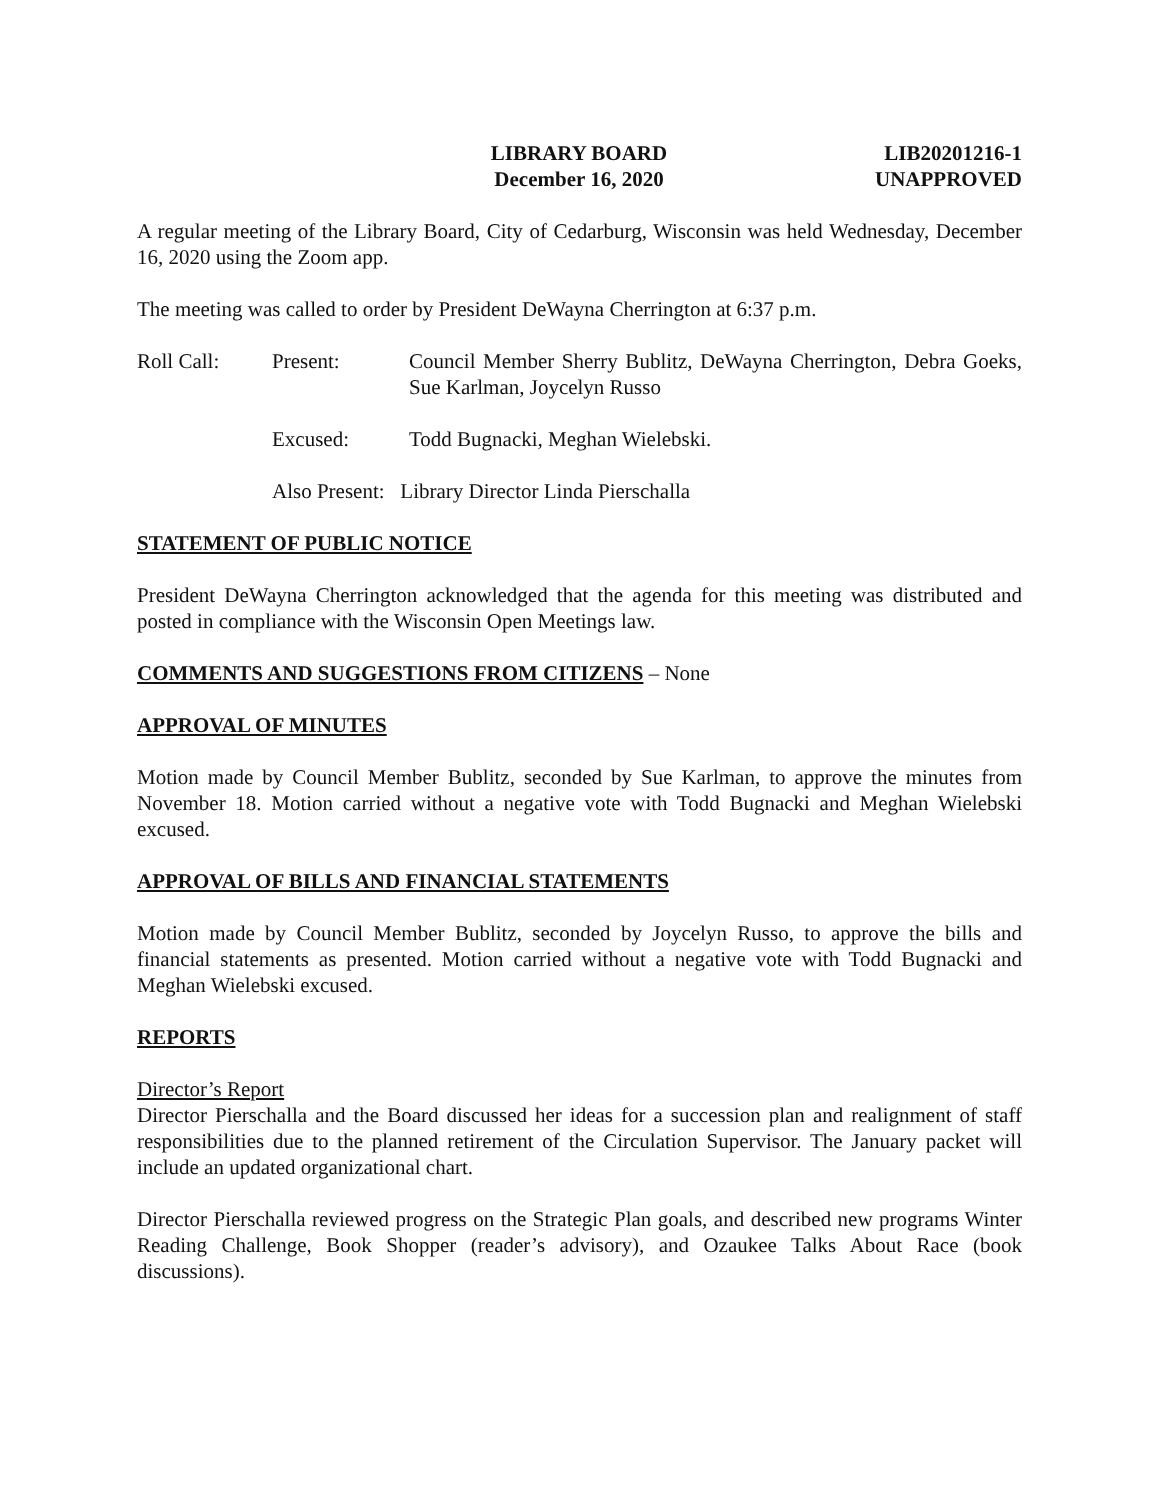LIBRARY BOARD
December 16, 2020
LIB20201216-1
UNAPPROVED
A regular meeting of the Library Board, City of Cedarburg, Wisconsin was held Wednesday, December 16, 2020 using the Zoom app.
The meeting was called to order by President DeWayna Cherrington at 6:37 p.m.
Roll Call: Present: Council Member Sherry Bublitz, DeWayna Cherrington, Debra Goeks, Sue Karlman, Joycelyn Russo
Excused: Todd Bugnacki, Meghan Wielebski.
Also Present: Library Director Linda Pierschalla
STATEMENT OF PUBLIC NOTICE
President DeWayna Cherrington acknowledged that the agenda for this meeting was distributed and posted in compliance with the Wisconsin Open Meetings law.
COMMENTS AND SUGGESTIONS FROM CITIZENS – None
APPROVAL OF MINUTES
Motion made by Council Member Bublitz, seconded by Sue Karlman, to approve the minutes from November 18. Motion carried without a negative vote with Todd Bugnacki and Meghan Wielebski excused.
APPROVAL OF BILLS AND FINANCIAL STATEMENTS
Motion made by Council Member Bublitz, seconded by Joycelyn Russo, to approve the bills and financial statements as presented. Motion carried without a negative vote with Todd Bugnacki and Meghan Wielebski excused.
REPORTS
Director’s Report
Director Pierschalla and the Board discussed her ideas for a succession plan and realignment of staff responsibilities due to the planned retirement of the Circulation Supervisor. The January packet will include an updated organizational chart.
Director Pierschalla reviewed progress on the Strategic Plan goals, and described new programs Winter Reading Challenge, Book Shopper (reader’s advisory), and Ozaukee Talks About Race (book discussions).